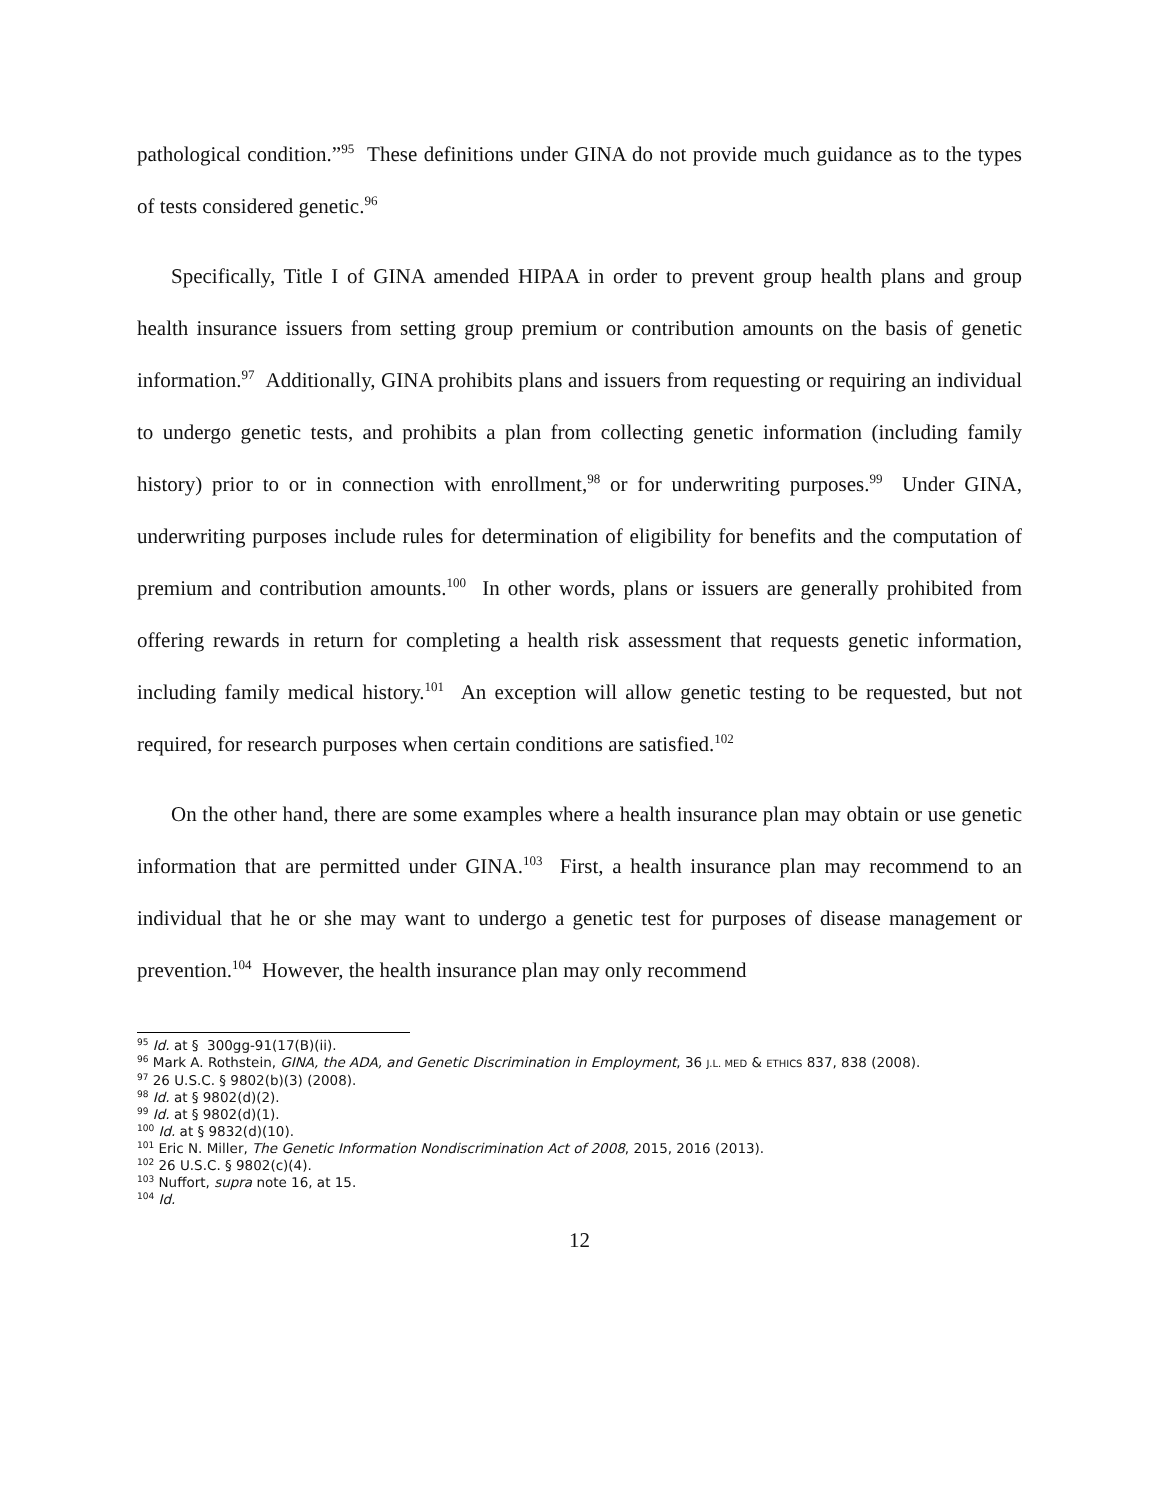pathological condition.”<sup>95</sup> These definitions under GINA do not provide much guidance as to the types of tests considered genetic.<sup>96</sup>
Specifically, Title I of GINA amended HIPAA in order to prevent group health plans and group health insurance issuers from setting group premium or contribution amounts on the basis of genetic information.<sup>97</sup> Additionally, GINA prohibits plans and issuers from requesting or requiring an individual to undergo genetic tests, and prohibits a plan from collecting genetic information (including family history) prior to or in connection with enrollment,<sup>98</sup> or for underwriting purposes.<sup>99</sup> Under GINA, underwriting purposes include rules for determination of eligibility for benefits and the computation of premium and contribution amounts.<sup>100</sup> In other words, plans or issuers are generally prohibited from offering rewards in return for completing a health risk assessment that requests genetic information, including family medical history.<sup>101</sup> An exception will allow genetic testing to be requested, but not required, for research purposes when certain conditions are satisfied.<sup>102</sup>
On the other hand, there are some examples where a health insurance plan may obtain or use genetic information that are permitted under GINA.<sup>103</sup> First, a health insurance plan may recommend to an individual that he or she may want to undergo a genetic test for purposes of disease management or prevention.<sup>104</sup> However, the health insurance plan may only recommend
<sup>95</sup> Id. at § 300gg-91(17(B)(ii).
<sup>96</sup> Mark A. Rothstein, GINA, the ADA, and Genetic Discrimination in Employment, 36 J.L. MED & ETHICS 837, 838 (2008).
<sup>97</sup> 26 U.S.C. § 9802(b)(3) (2008).
<sup>98</sup> Id. at § 9802(d)(2).
<sup>99</sup> Id. at § 9802(d)(1).
<sup>100</sup> Id. at § 9832(d)(10).
<sup>101</sup> Eric N. Miller, The Genetic Information Nondiscrimination Act of 2008, 2015, 2016 (2013).
<sup>102</sup> 26 U.S.C. § 9802(c)(4).
<sup>103</sup> Nuffort, supra note 16, at 15.
<sup>104</sup> Id.
12